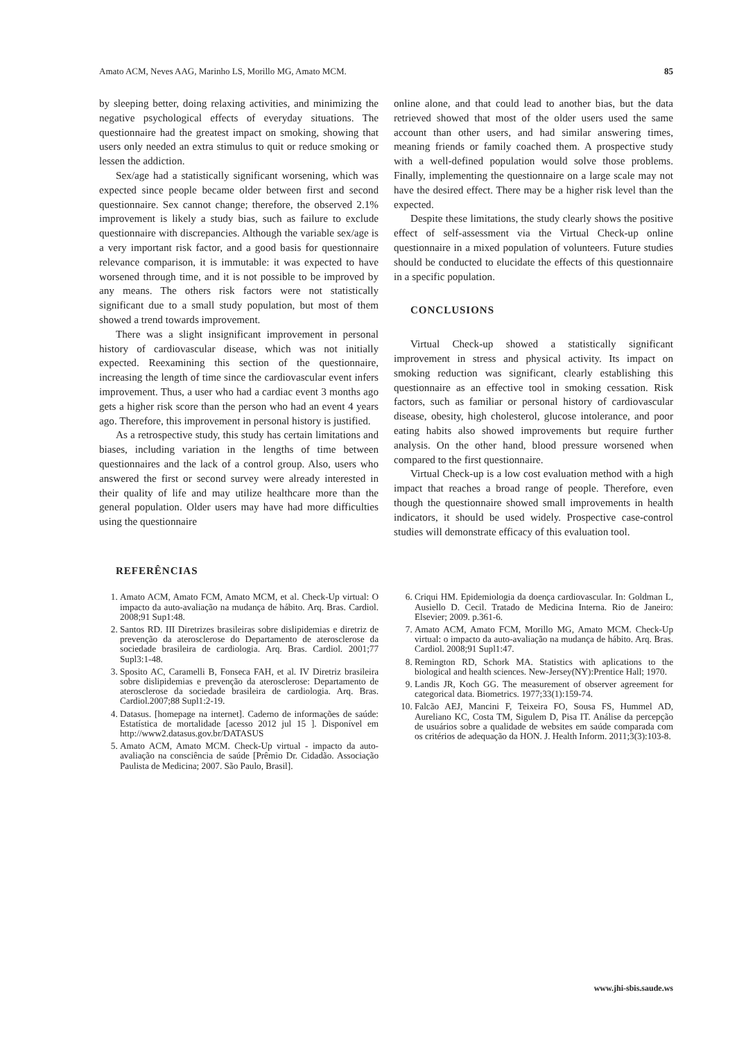Amato ACM, Neves AAG, Marinho LS, Morillo MG, Amato MCM. 85
by sleeping better, doing relaxing activities, and minimizing the negative psychological effects of everyday situations. The questionnaire had the greatest impact on smoking, showing that users only needed an extra stimulus to quit or reduce smoking or lessen the addiction.
Sex/age had a statistically significant worsening, which was expected since people became older between first and second questionnaire. Sex cannot change; therefore, the observed 2.1% improvement is likely a study bias, such as failure to exclude questionnaire with discrepancies. Although the variable sex/age is a very important risk factor, and a good basis for questionnaire relevance comparison, it is immutable: it was expected to have worsened through time, and it is not possible to be improved by any means. The others risk factors were not statistically significant due to a small study population, but most of them showed a trend towards improvement.
There was a slight insignificant improvement in personal history of cardiovascular disease, which was not initially expected. Reexamining this section of the questionnaire, increasing the length of time since the cardiovascular event infers improvement. Thus, a user who had a cardiac event 3 months ago gets a higher risk score than the person who had an event 4 years ago. Therefore, this improvement in personal history is justified.
As a retrospective study, this study has certain limitations and biases, including variation in the lengths of time between questionnaires and the lack of a control group. Also, users who answered the first or second survey were already interested in their quality of life and may utilize healthcare more than the general population. Older users may have had more difficulties using the questionnaire
online alone, and that could lead to another bias, but the data retrieved showed that most of the older users used the same account than other users, and had similar answering times, meaning friends or family coached them. A prospective study with a well-defined population would solve those problems. Finally, implementing the questionnaire on a large scale may not have the desired effect. There may be a higher risk level than the expected.
Despite these limitations, the study clearly shows the positive effect of self-assessment via the Virtual Check-up online questionnaire in a mixed population of volunteers. Future studies should be conducted to elucidate the effects of this questionnaire in a specific population.
CONCLUSIONS
Virtual Check-up showed a statistically significant improvement in stress and physical activity. Its impact on smoking reduction was significant, clearly establishing this questionnaire as an effective tool in smoking cessation. Risk factors, such as familiar or personal history of cardiovascular disease, obesity, high cholesterol, glucose intolerance, and poor eating habits also showed improvements but require further analysis. On the other hand, blood pressure worsened when compared to the first questionnaire.
Virtual Check-up is a low cost evaluation method with a high impact that reaches a broad range of people. Therefore, even though the questionnaire showed small improvements in health indicators, it should be used widely. Prospective case-control studies will demonstrate efficacy of this evaluation tool.
REFERÊNCIAS
1. Amato ACM, Amato FCM, Amato MCM, et al. Check-Up virtual: O impacto da auto-avaliação na mudança de hábito. Arq. Bras. Cardiol. 2008;91 Sup1:48.
2. Santos RD. III Diretrizes brasileiras sobre dislipidemias e diretriz de prevenção da aterosclerose do Departamento de aterosclerose da sociedade brasileira de cardiologia. Arq. Bras. Cardiol. 2001;77 Supl3:1-48.
3. Sposito AC, Caramelli B, Fonseca FAH, et al. IV Diretriz brasileira sobre dislipidemias e prevenção da aterosclerose: Departamento de aterosclerose da sociedade brasileira de cardiologia. Arq. Bras. Cardiol.2007;88 Supl1:2-19.
4. Datasus. [homepage na internet]. Caderno de informações de saúde: Estatística de mortalidade [acesso 2012 jul 15 ]. Disponível em http://www2.datasus.gov.br/DATASUS
5. Amato ACM, Amato MCM. Check-Up virtual - impacto da auto-avaliação na consciência de saúde [Prêmio Dr. Cidadão. Associação Paulista de Medicina; 2007. São Paulo, Brasil].
6. Criqui HM. Epidemiologia da doença cardiovascular. In: Goldman L, Ausiello D. Cecil. Tratado de Medicina Interna. Rio de Janeiro: Elsevier; 2009. p.361-6.
7. Amato ACM, Amato FCM, Morillo MG, Amato MCM. Check-Up virtual: o impacto da auto-avaliação na mudança de hábito. Arq. Bras. Cardiol. 2008;91 Supl1:47.
8. Remington RD, Schork MA. Statistics with aplications to the biological and health sciences. New-Jersey(NY):Prentice Hall; 1970.
9. Landis JR, Koch GG. The measurement of observer agreement for categorical data. Biometrics. 1977;33(1):159-74.
10. Falcão AEJ, Mancini F, Teixeira FO, Sousa FS, Hummel AD, Aureliano KC, Costa TM, Sigulem D, Pisa IT. Análise da percepção de usuários sobre a qualidade de websites em saúde comparada com os critérios de adequação da HON. J. Health Inform. 2011;3(3):103-8.
www.jhi-sbis.saude.ws